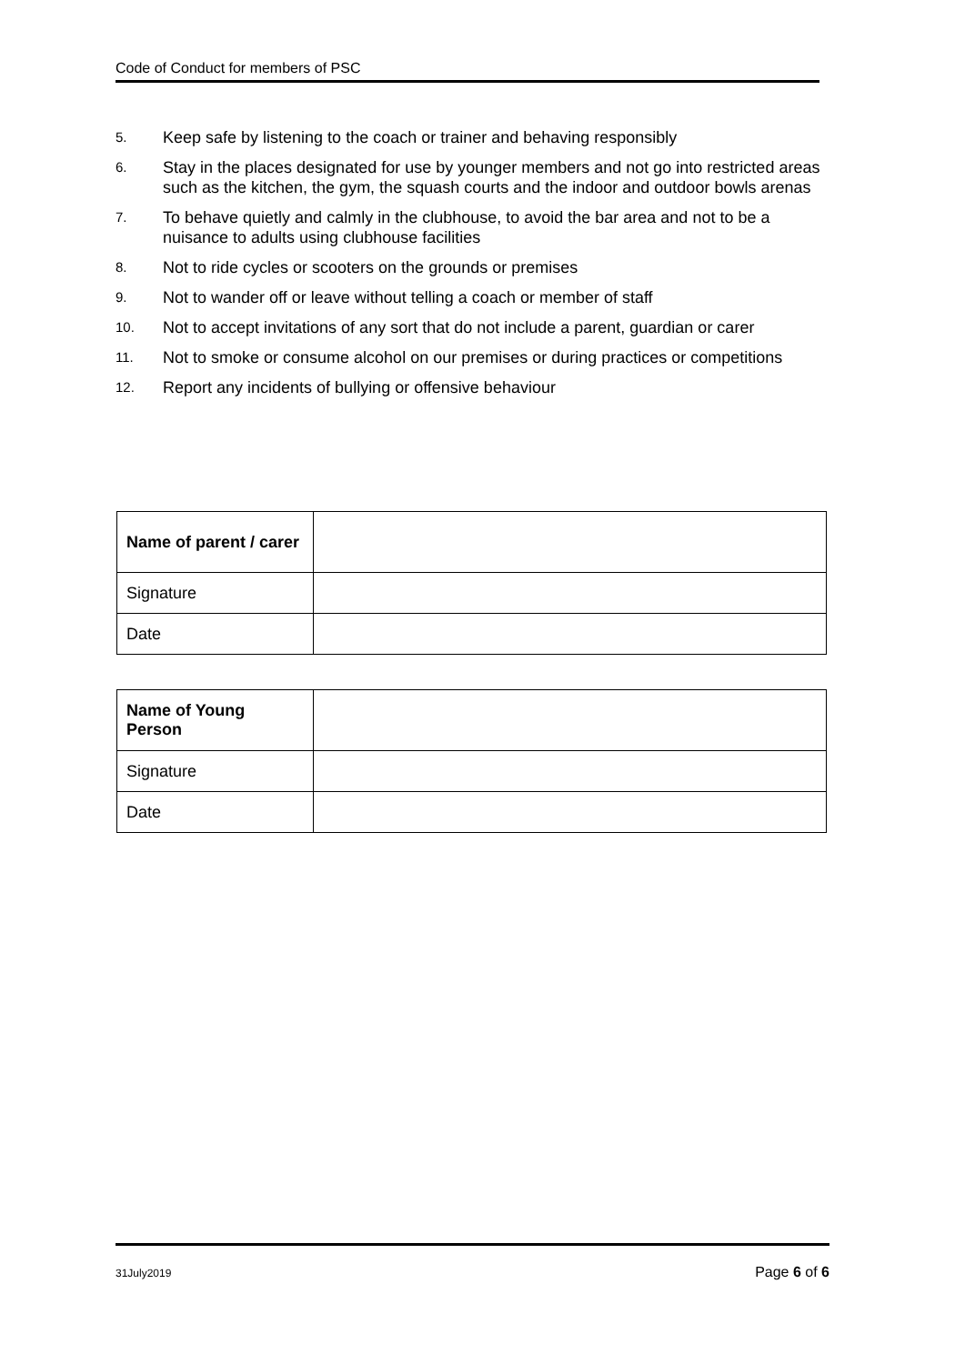Code of Conduct for members of PSC
5. Keep safe by listening to the coach or trainer and behaving responsibly
6. Stay in the places designated for use by younger members and not go into restricted areas such as the kitchen, the gym, the squash courts and the indoor and outdoor bowls arenas
7. To behave quietly and calmly in the clubhouse, to avoid the bar area and not to be a nuisance to adults using clubhouse facilities
8. Not to ride cycles or scooters on the grounds or premises
9. Not to wander off or leave without telling a coach or member of staff
10. Not to accept invitations of any sort that do not include a parent, guardian or carer
11. Not to smoke or consume alcohol on our premises or during practices or competitions
12. Report any incidents of bullying or offensive behaviour
| Name of parent / carer | |
| Signature | |
| Date | |
| Name of Young Person | |
| Signature | |
| Date | |
31July2019 Page 6 of 6